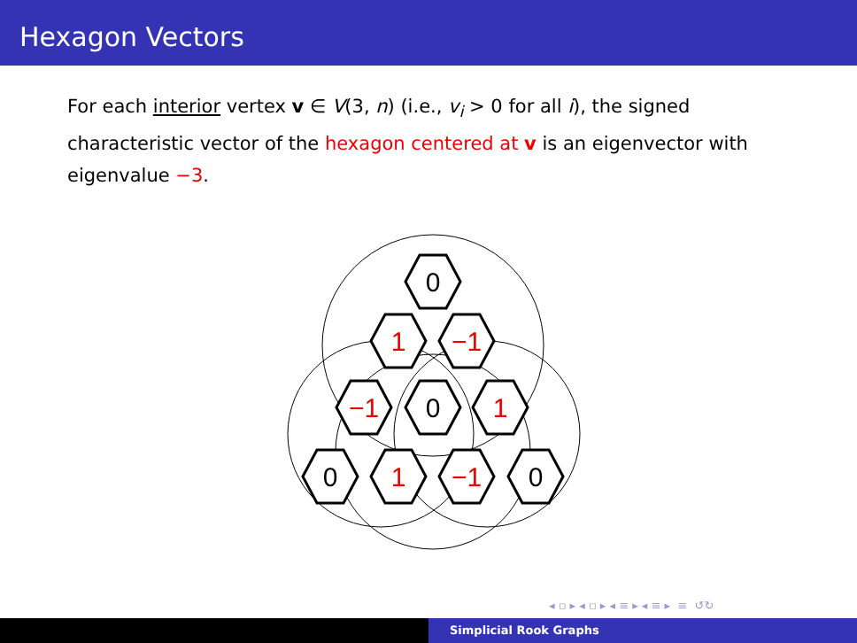Hexagon Vectors
For each interior vertex v ∈ V(3, n) (i.e., v<sub>i</sub> > 0 for all i), the signed characteristic vector of the hexagon centered at v is an eigenvector with eigenvalue −3.
0
1
−1
−1
0
1
0
1
−1
0
◂ ▫ ▸ ◂ ▫ ▸ ◂ ≡ ▸ ◂ ≡ ▸ ≡ ↺↻
Simplicial Rook Graphs